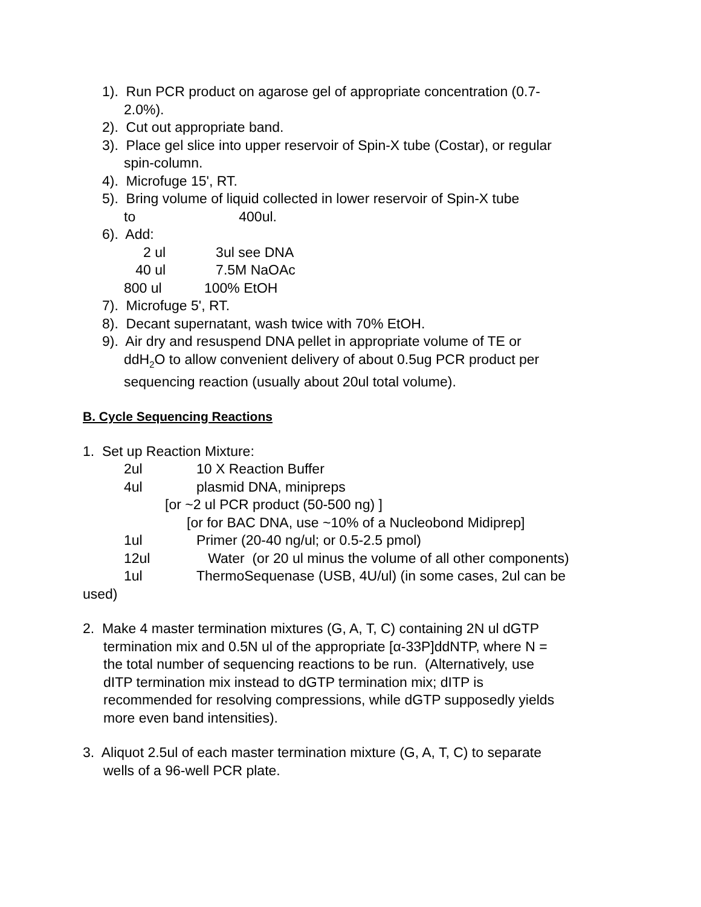1). Run PCR product on agarose gel of appropriate concentration (0.7-
2.0%).
2). Cut out appropriate band.
3). Place gel slice into upper reservoir of Spin-X tube (Costar), or regular
spin-column.
4). Microfuge 15', RT.
5). Bring volume of liquid collected in lower reservoir of Spin-X tube
to 400ul.
6). Add:
2 ul 3ul see DNA
40 ul 7.5M NaOAc
800 ul 100% EtOH
7). Microfuge 5', RT.
8). Decant supernatant, wash twice with 70% EtOH.
9). Air dry and resuspend DNA pellet in appropriate volume of TE or
ddH<sub>2</sub>O to allow convenient delivery of about 0.5ug PCR product per
sequencing reaction (usually about 20ul total volume).
B. Cycle Sequencing Reactions
1. Set up Reaction Mixture:
2ul 10 X Reaction Buffer
4ul plasmid DNA, minipreps
[or ~2 ul PCR product (50-500 ng) ]
[or for BAC DNA, use ~10% of a Nucleobond Midiprep]
1ul Primer (20-40 ng/ul; or 0.5-2.5 pmol)
12ul Water (or 20 ul minus the volume of all other components)
1ul ThermoSequenase (USB, 4U/ul) (in some cases, 2ul can be
used)
2. Make 4 master termination mixtures (G, A, T, C) containing 2N ul dGTP
termination mix and 0.5N ul of the appropriate [α-33P]ddNTP, where N =
the total number of sequencing reactions to be run. (Alternatively, use
dITP termination mix instead to dGTP termination mix; dITP is
recommended for resolving compressions, while dGTP supposedly yields
more even band intensities).
3. Aliquot 2.5ul of each master termination mixture (G, A, T, C) to separate
wells of a 96-well PCR plate.